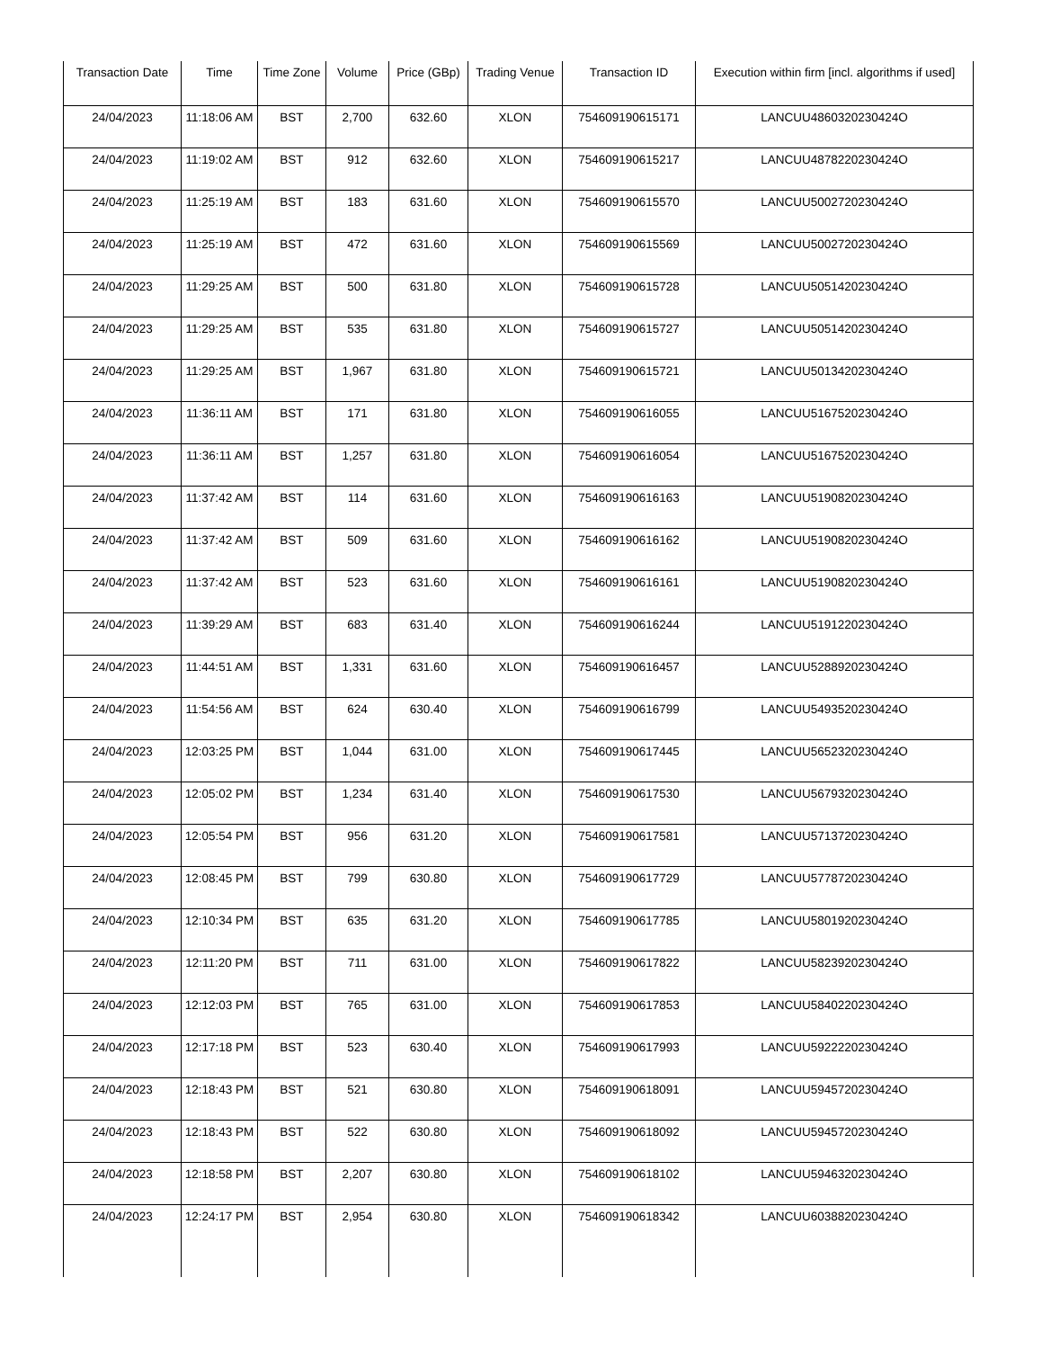| Transaction Date | Time | Time Zone | Volume | Price (GBp) | Trading Venue | Transaction ID | Execution within firm [incl. algorithms if used] |
| --- | --- | --- | --- | --- | --- | --- | --- |
| 24/04/2023 | 11:18:06 AM | BST | 2,700 | 632.60 | XLON | 754609190615171 | LANCUU4860320230424O |
| 24/04/2023 | 11:19:02 AM | BST | 912 | 632.60 | XLON | 754609190615217 | LANCUU4878220230424O |
| 24/04/2023 | 11:25:19 AM | BST | 183 | 631.60 | XLON | 754609190615570 | LANCUU5002720230424O |
| 24/04/2023 | 11:25:19 AM | BST | 472 | 631.60 | XLON | 754609190615569 | LANCUU5002720230424O |
| 24/04/2023 | 11:29:25 AM | BST | 500 | 631.80 | XLON | 754609190615728 | LANCUU5051420230424O |
| 24/04/2023 | 11:29:25 AM | BST | 535 | 631.80 | XLON | 754609190615727 | LANCUU5051420230424O |
| 24/04/2023 | 11:29:25 AM | BST | 1,967 | 631.80 | XLON | 754609190615721 | LANCUU5013420230424O |
| 24/04/2023 | 11:36:11 AM | BST | 171 | 631.80 | XLON | 754609190616055 | LANCUU5167520230424O |
| 24/04/2023 | 11:36:11 AM | BST | 1,257 | 631.80 | XLON | 754609190616054 | LANCUU5167520230424O |
| 24/04/2023 | 11:37:42 AM | BST | 114 | 631.60 | XLON | 754609190616163 | LANCUU5190820230424O |
| 24/04/2023 | 11:37:42 AM | BST | 509 | 631.60 | XLON | 754609190616162 | LANCUU5190820230424O |
| 24/04/2023 | 11:37:42 AM | BST | 523 | 631.60 | XLON | 754609190616161 | LANCUU5190820230424O |
| 24/04/2023 | 11:39:29 AM | BST | 683 | 631.40 | XLON | 754609190616244 | LANCUU5191220230424O |
| 24/04/2023 | 11:44:51 AM | BST | 1,331 | 631.60 | XLON | 754609190616457 | LANCUU5288920230424O |
| 24/04/2023 | 11:54:56 AM | BST | 624 | 630.40 | XLON | 754609190616799 | LANCUU5493520230424O |
| 24/04/2023 | 12:03:25 PM | BST | 1,044 | 631.00 | XLON | 754609190617445 | LANCUU5652320230424O |
| 24/04/2023 | 12:05:02 PM | BST | 1,234 | 631.40 | XLON | 754609190617530 | LANCUU5679320230424O |
| 24/04/2023 | 12:05:54 PM | BST | 956 | 631.20 | XLON | 754609190617581 | LANCUU5713720230424O |
| 24/04/2023 | 12:08:45 PM | BST | 799 | 630.80 | XLON | 754609190617729 | LANCUU5778720230424O |
| 24/04/2023 | 12:10:34 PM | BST | 635 | 631.20 | XLON | 754609190617785 | LANCUU5801920230424O |
| 24/04/2023 | 12:11:20 PM | BST | 711 | 631.00 | XLON | 754609190617822 | LANCUU5823920230424O |
| 24/04/2023 | 12:12:03 PM | BST | 765 | 631.00 | XLON | 754609190617853 | LANCUU5840220230424O |
| 24/04/2023 | 12:17:18 PM | BST | 523 | 630.40 | XLON | 754609190617993 | LANCUU5922220230424O |
| 24/04/2023 | 12:18:43 PM | BST | 521 | 630.80 | XLON | 754609190618091 | LANCUU5945720230424O |
| 24/04/2023 | 12:18:43 PM | BST | 522 | 630.80 | XLON | 754609190618092 | LANCUU5945720230424O |
| 24/04/2023 | 12:18:58 PM | BST | 2,207 | 630.80 | XLON | 754609190618102 | LANCUU5946320230424O |
| 24/04/2023 | 12:24:17 PM | BST | 2,954 | 630.80 | XLON | 754609190618342 | LANCUU6038820230424O |